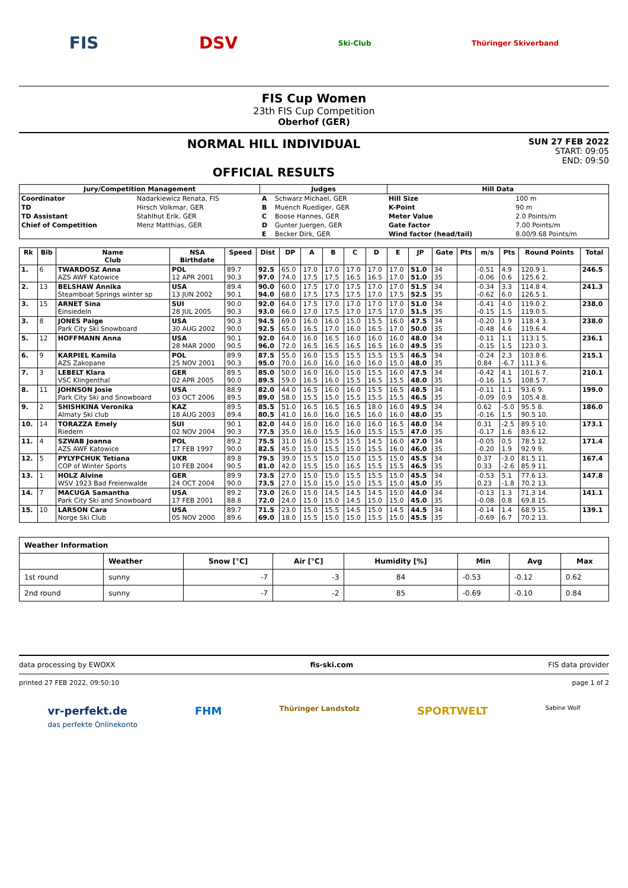FIS DSV Ski-Club Thüringer Skiverband
FIS Cup Women
23th FIS Cup Competition
Oberhof (GER)
NORMAL HILL INDIVIDUAL
OFFICIAL RESULTS
SUN 27 FEB 2022
START: 09:05
END: 09:50
| Jury/Competition Management | | Judges | | Hill Data | |
| --- | --- | --- | --- | --- | --- |
| Coordinator | Nadarkiewicz Renata, FIS | A | Schwarz Michael, GER | Hill Size | 100 m |
| TD | Hirsch Volkmar, GER | B | Muench Ruediger, GER | K-Point | 90 m |
| TD Assistant | Stahlhut Erik, GER | C | Boose Hannes, GER | Meter Value | 2.0 Points/m |
| Chief of Competition | Menz Matthias, GER | D | Gunter Juergen, GER | Gate factor | 7.00 Points/m |
| | | E | Becker Dirk, GER | Wind factor (head/tail) | 8.00/9.68 Points/m |
| Rk | Bib | Name Club | NSA Birthdate | Speed | Dist | DP | A | B | C | D | E | JP | Gate | Pts | m/s | Pts | Round Points | Total |
| --- | --- | --- | --- | --- | --- | --- | --- | --- | --- | --- | --- | --- | --- | --- | --- | --- | --- | --- |
| 1. | 6 | TWARDOSZ Anna AZS AWF Katowice | POL 12 APR 2001 | 89.7 90.3 | 92.5 97.0 | 65.0 74.0 | 17.0 17.5 | 17.0 17.5 | 17.0 16.5 | 17.0 16.5 | 17.0 17.0 | 51.0 51.0 | 34 35 | | -0.51 -0.06 | 4.9 0.6 | 120.9 1. 125.6 2. | 246.5 |
| 2. | 13 | BELSHAW Annika Steamboat Springs winter sp | USA 13 JUN 2002 | 89.4 90.1 | 90.0 94.0 | 60.0 68.0 | 17.5 17.5 | 17.0 17.5 | 17.5 17.5 | 17.0 17.0 | 17.0 17.5 | 51.5 52.5 | 34 35 | | -0.34 -0.62 | 3.3 6.0 | 114.8 4. 126.5 1. | 241.3 |
| 3. | 15 | ARNET Sina Einsiedeln | SUI 28 JUL 2005 | 90.0 90.3 | 92.0 93.0 | 64.0 66.0 | 17.5 17.0 | 17.0 17.5 | 17.0 17.0 | 17.0 17.5 | 17.0 17.0 | 51.0 51.5 | 34 35 | | -0.41 -0.15 | 4.0 1.5 | 119.0 2. 119.0 5. | 238.0 |
| 3. | 8 | JONES Paige Park City Ski Snowboard | USA 30 AUG 2002 | 90.3 90.0 | 94.5 92.5 | 69.0 65.0 | 16.0 16.5 | 16.0 17.0 | 15.0 16.0 | 15.5 16.5 | 16.0 17.0 | 47.5 50.0 | 34 35 | | -0.20 -0.48 | 1.9 4.6 | 118.4 3. 119.6 4. | 238.0 |
| 5. | 12 | HOFFMANN Anna | USA 28 MAR 2000 | 90.1 90.5 | 92.0 96.0 | 64.0 72.0 | 16.0 16.5 | 16.5 16.5 | 16.0 16.5 | 16.0 16.5 | 16.0 16.0 | 48.0 49.5 | 34 35 | | -0.11 -0.15 | 1.1 1.5 | 113.1 5. 123.0 3. | 236.1 |
| 6. | 9 | KARPIEL Kamila AZS Zakopane | POL 25 NOV 2001 | 89.9 90.3 | 87.5 95.0 | 55.0 70.0 | 16.0 16.0 | 15.5 16.0 | 15.5 16.0 | 15.5 16.0 | 15.5 15.0 | 46.5 48.0 | 34 35 | | -0.24 0.84 | 2.3 -6.7 | 103.8 6. 111.3 6. | 215.1 |
| 7. | 3 | LEBELT Klara VSC Klingenthal | GER 02 APR 2005 | 89.5 90.0 | 85.0 89.5 | 50.0 59.0 | 16.0 16.5 | 16.0 16.0 | 15.0 15.5 | 15.5 16.5 | 16.0 15.5 | 47.5 48.0 | 34 35 | | -0.42 -0.16 | 4.1 1.5 | 101.6 7. 108.5 7. | 210.1 |
| 8. | 11 | JOHNSON Josie Park City Ski and Snowboard | USA 03 OCT 2006 | 88.9 89.5 | 82.0 89.0 | 44.0 58.0 | 16.5 15.5 | 16.0 15.0 | 16.0 15.5 | 15.5 15.5 | 16.5 15.5 | 48.5 46.5 | 34 35 | | -0.11 -0.09 | 1.1 0.9 | 93.6 9. 105.4 8. | 199.0 |
| 9. | 2 | SHISHKINA Veronika Almaty Ski club | KAZ 18 AUG 2003 | 89.5 89.4 | 85.5 80.5 | 51.0 41.0 | 16.5 16.0 | 16.5 16.0 | 16.5 16.5 | 18.0 16.0 | 16.0 16.0 | 49.5 48.0 | 34 35 | | 0.62 -0.16 | -5.0 1.5 | 95.5 8. 90.5 10. | 186.0 |
| 10. | 14 | TORAZZA Emely Riedern | SUI 02 NOV 2004 | 90.1 90.3 | 82.0 77.5 | 44.0 35.0 | 16.0 16.0 | 16.0 15.5 | 16.0 16.0 | 16.0 15.5 | 16.5 15.5 | 48.0 47.0 | 34 35 | | 0.31 -0.17 | -2.5 1.6 | 89.5 10. 83.6 12. | 173.1 |
| 11. | 4 | SZWAB Joanna AZS AWF Katowice | POL 17 FEB 1997 | 89.2 90.0 | 75.5 82.5 | 31.0 45.0 | 16.0 15.0 | 15.5 15.5 | 15.5 15.0 | 14.5 15.5 | 16.0 16.0 | 47.0 46.0 | 34 35 | | -0.05 -0.20 | 0.5 1.9 | 78.5 12. 92.9 9. | 171.4 |
| 12. | 5 | PYLYPCHUK Tetiana COP of Winter Sports | UKR 10 FEB 2004 | 89.8 90.5 | 79.5 81.0 | 39.0 42.0 | 15.5 15.5 | 15.0 15.0 | 15.0 16.5 | 15.5 15.5 | 15.0 15.5 | 45.5 46.5 | 34 35 | | 0.37 0.33 | -3.0 -2.6 | 81.5 11. 85.9 11. | 167.4 |
| 13. | 1 | HOLZ Alvine WSV 1923 Bad Freienwalde | GER 24 OCT 2004 | 89.9 90.0 | 73.5 73.5 | 27.0 27.0 | 15.0 15.0 | 15.0 15.0 | 15.5 15.0 | 15.5 15.5 | 15.0 15.0 | 45.5 45.0 | 34 35 | | -0.53 0.23 | 5.1 -1.8 | 77.6 13. 70.2 13. | 147.8 |
| 14. | 7 | MACUGA Samantha Park City Ski and Snowboard | USA 17 FEB 2001 | 89.2 88.8 | 73.0 72.0 | 26.0 24.0 | 15.0 15.0 | 14.5 15.0 | 14.5 14.5 | 14.5 15.0 | 15.0 15.0 | 44.0 45.0 | 34 35 | | -0.13 -0.08 | 1.3 0.8 | 71.3 14. 69.8 15. | 141.1 |
| 15. | 10 | LARSON Cara Norge Ski Club | USA 05 NOV 2000 | 89.7 89.6 | 71.5 69.0 | 23.0 18.0 | 15.0 15.5 | 15.5 15.0 | 14.5 15.0 | 15.0 15.5 | 14.5 15.0 | 44.5 45.5 | 34 35 | | -0.14 -0.69 | 1.4 6.7 | 68.9 15. 70.2 13. | 139.1 |
| Weather Information | | | | | | | |
| --- | --- | --- | --- | --- | --- | --- | --- |
| | Weather | Snow [°C] | Air [°C] | Humidity [%] | Min | Avg | Max |
| 1st round | sunny | -7 | -3 | 84 | -0.53 | -0.12 | 0.62 |
| 2nd round | sunny | -7 | -2 | 85 | -0.69 | -0.10 | 0.84 |
data processing by EWOXX fis-ski.com FIS data provider
printed 27 FEB 2022, 09:50:10 page 1 of 2
vr-perfekt.de
das perfekte Onlinekonto FHM Thüringer Landstolz SPORTWELT Sabine Wolf